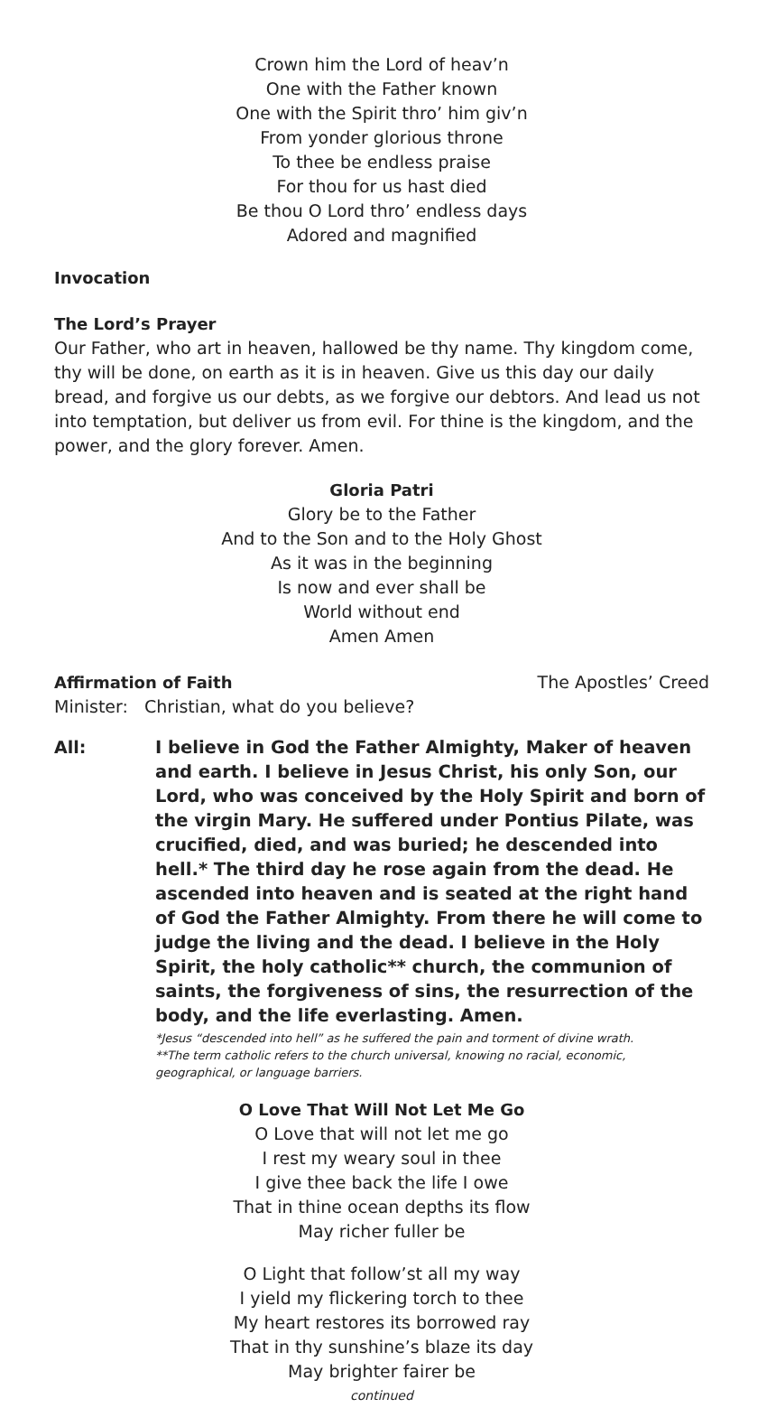Crown him the Lord of heav’n
One with the Father known
One with the Spirit thro’ him giv’n
From yonder glorious throne
To thee be endless praise
For thou for us hast died
Be thou O Lord thro’ endless days
Adored and magnified
Invocation
The Lord’s Prayer
Our Father, who art in heaven, hallowed be thy name. Thy kingdom come, thy will be done, on earth as it is in heaven. Give us this day our daily bread, and forgive us our debts, as we forgive our debtors. And lead us not into temptation, but deliver us from evil. For thine is the kingdom, and the power, and the glory forever. Amen.
Gloria Patri
Glory be to the Father
And to the Son and to the Holy Ghost
As it was in the beginning
Is now and ever shall be
World without end
Amen Amen
Affirmation of Faith The Apostles’ Creed
Minister: Christian, what do you believe?
All:
I believe in God the Father Almighty, Maker of heaven and earth. I believe in Jesus Christ, his only Son, our Lord, who was conceived by the Holy Spirit and born of the virgin Mary. He suffered under Pontius Pilate, was crucified, died, and was buried; he descended into hell.* The third day he rose again from the dead. He ascended into heaven and is seated at the right hand of God the Father Almighty. From there he will come to judge the living and the dead. I believe in the Holy Spirit, the holy catholic** church, the communion of saints, the forgiveness of sins, the resurrection of the body, and the life everlasting. Amen.
*Jesus “descended into hell” as he suffered the pain and torment of divine wrath.
**The term catholic refers to the church universal, knowing no racial, economic, geographical, or language barriers.
O Love That Will Not Let Me Go
O Love that will not let me go
I rest my weary soul in thee
I give thee back the life I owe
That in thine ocean depths its flow
May richer fuller be
O Light that follow’st all my way
I yield my flickering torch to thee
My heart restores its borrowed ray
That in thy sunshine’s blaze its day
May brighter fairer be
continued